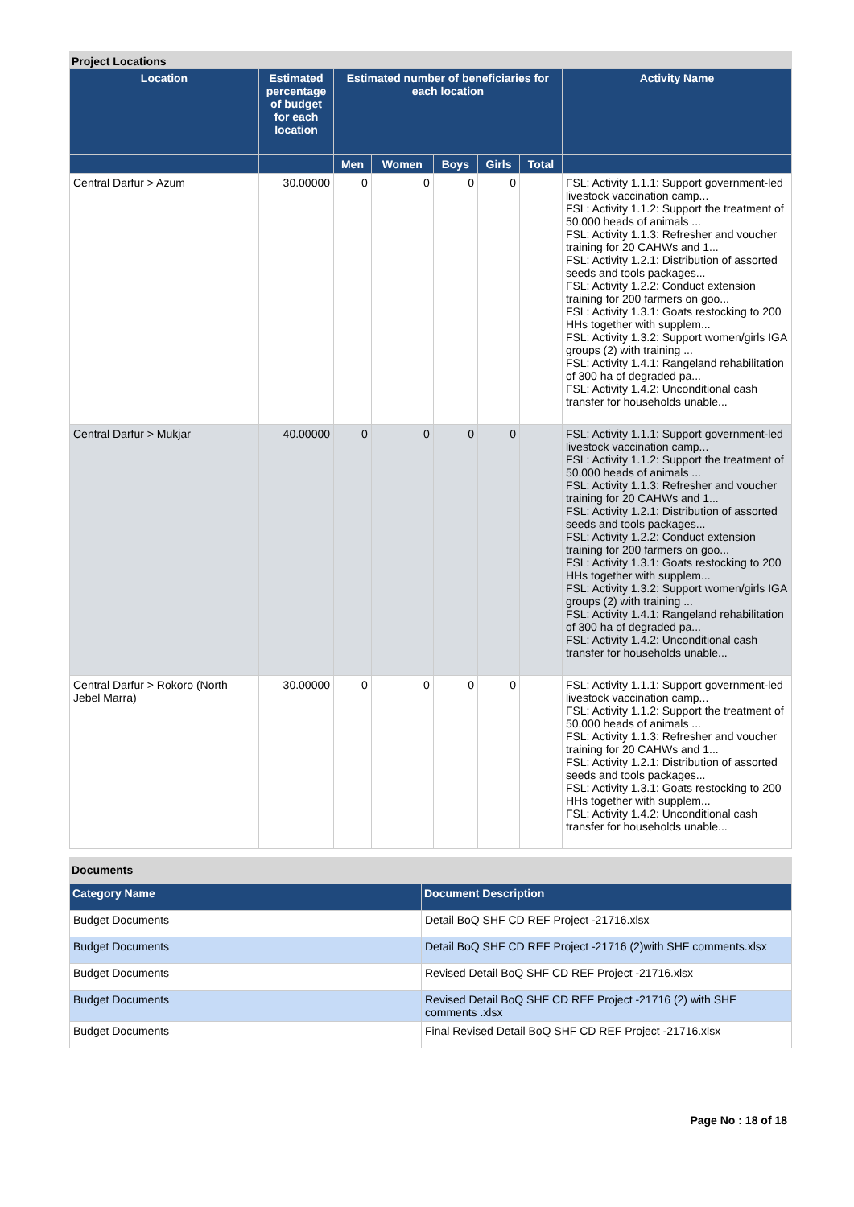Project Locations
| Location | Estimated percentage of budget for each location | Estimated number of beneficiaries for each location | | | | | Activity Name |
| --- | --- | --- | --- | --- | --- | --- | --- |
| | | Men | Women | Boys | Girls | Total | |
| Central Darfur > Azum | 30.00000 | 0 | 0 | 0 | 0 | | FSL: Activity 1.1.1: Support government-led livestock vaccination camp... FSL: Activity 1.1.2: Support the treatment of 50,000 heads of animals ... FSL: Activity 1.1.3: Refresher and voucher training for 20 CAHWs and 1... FSL: Activity 1.2.1: Distribution of assorted seeds and tools packages... FSL: Activity 1.2.2: Conduct extension training for 200 farmers on goo... FSL: Activity 1.3.1: Goats restocking to 200 HHs together with supplem... FSL: Activity 1.3.2: Support women/girls IGA groups (2) with training ... FSL: Activity 1.4.1: Rangeland rehabilitation of 300 ha of degraded pa... FSL: Activity 1.4.2: Unconditional cash transfer for households unable... |
| Central Darfur > Mukjar | 40.00000 | 0 | 0 | 0 | 0 | | FSL: Activity 1.1.1: Support government-led livestock vaccination camp... FSL: Activity 1.1.2: Support the treatment of 50,000 heads of animals ... FSL: Activity 1.1.3: Refresher and voucher training for 20 CAHWs and 1... FSL: Activity 1.2.1: Distribution of assorted seeds and tools packages... FSL: Activity 1.2.2: Conduct extension training for 200 farmers on goo... FSL: Activity 1.3.1: Goats restocking to 200 HHs together with supplem... FSL: Activity 1.3.2: Support women/girls IGA groups (2) with training ... FSL: Activity 1.4.1: Rangeland rehabilitation of 300 ha of degraded pa... FSL: Activity 1.4.2: Unconditional cash transfer for households unable... |
| Central Darfur > Rokoro (North Jebel Marra) | 30.00000 | 0 | 0 | 0 | 0 | | FSL: Activity 1.1.1: Support government-led livestock vaccination camp... FSL: Activity 1.1.2: Support the treatment of 50,000 heads of animals ... FSL: Activity 1.1.3: Refresher and voucher training for 20 CAHWs and 1... FSL: Activity 1.2.1: Distribution of assorted seeds and tools packages... FSL: Activity 1.3.1: Goats restocking to 200 HHs together with supplem... FSL: Activity 1.4.2: Unconditional cash transfer for households unable... |
Documents
| Category Name | Document Description |
| --- | --- |
| Budget Documents | Detail BoQ SHF CD REF Project -21716.xlsx |
| Budget Documents | Detail BoQ SHF CD REF Project -21716 (2)with SHF comments.xlsx |
| Budget Documents | Revised Detail BoQ SHF CD REF Project -21716.xlsx |
| Budget Documents | Revised Detail BoQ SHF CD REF Project -21716 (2) with SHF comments .xlsx |
| Budget Documents | Final Revised Detail BoQ SHF CD REF Project -21716.xlsx |
Page No : 18 of 18